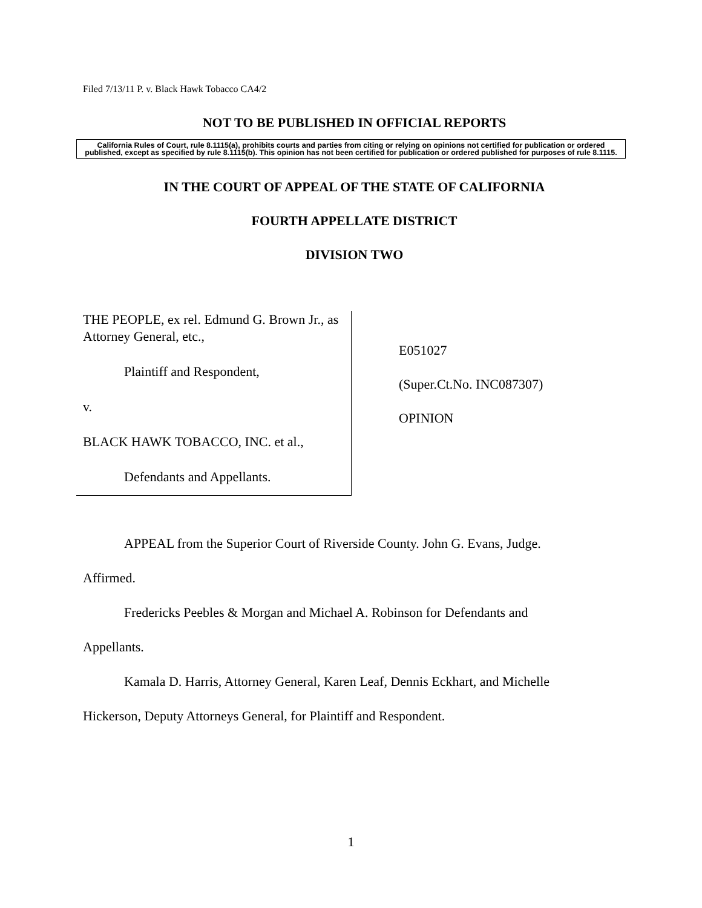Filed 7/13/11 P. v. Black Hawk Tobacco CA4/2
NOT TO BE PUBLISHED IN OFFICIAL REPORTS
California Rules of Court, rule 8.1115(a), prohibits courts and parties from citing or relying on opinions not certified for publication or ordered published, except as specified by rule 8.1115(b). This opinion has not been certified for publication or ordered published for purposes of rule 8.1115.
IN THE COURT OF APPEAL OF THE STATE OF CALIFORNIA
FOURTH APPELLATE DISTRICT
DIVISION TWO
THE PEOPLE, ex rel. Edmund G. Brown Jr., as Attorney General, etc.,
Plaintiff and Respondent,
v.
BLACK HAWK TOBACCO, INC. et al.,
Defendants and Appellants.
E051027
(Super.Ct.No. INC087307)
OPINION
APPEAL from the Superior Court of Riverside County. John G. Evans, Judge.
Affirmed.
Fredericks Peebles & Morgan and Michael A. Robinson for Defendants and
Appellants.
Kamala D. Harris, Attorney General, Karen Leaf, Dennis Eckhart, and Michelle
Hickerson, Deputy Attorneys General, for Plaintiff and Respondent.
1